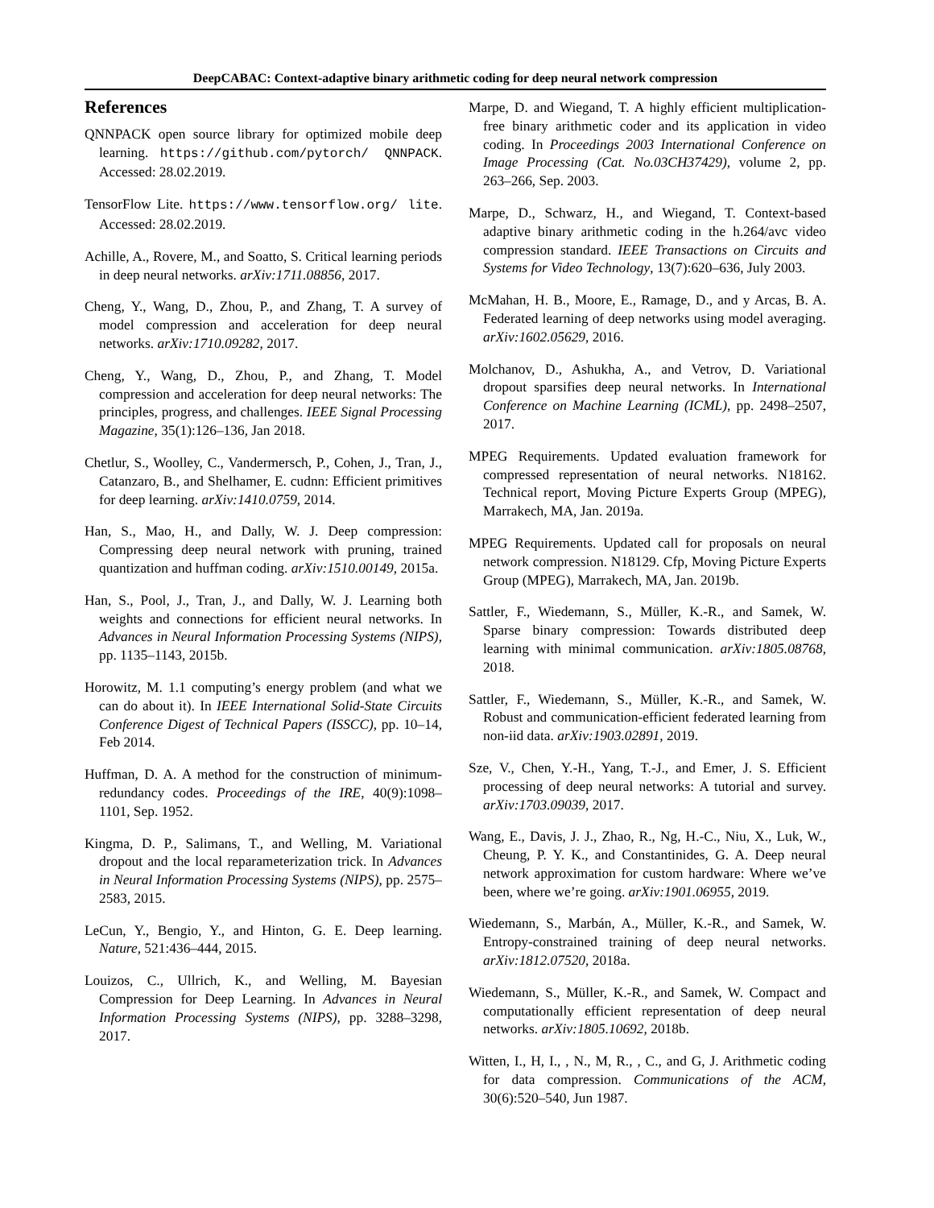DeepCABAC: Context-adaptive binary arithmetic coding for deep neural network compression
References
QNNPACK open source library for optimized mobile deep learning. https://github.com/pytorch/ QNNPACK. Accessed: 28.02.2019.
TensorFlow Lite. https://www.tensorflow.org/ lite. Accessed: 28.02.2019.
Achille, A., Rovere, M., and Soatto, S. Critical learning periods in deep neural networks. arXiv:1711.08856, 2017.
Cheng, Y., Wang, D., Zhou, P., and Zhang, T. A survey of model compression and acceleration for deep neural networks. arXiv:1710.09282, 2017.
Cheng, Y., Wang, D., Zhou, P., and Zhang, T. Model compression and acceleration for deep neural networks: The principles, progress, and challenges. IEEE Signal Processing Magazine, 35(1):126–136, Jan 2018.
Chetlur, S., Woolley, C., Vandermersch, P., Cohen, J., Tran, J., Catanzaro, B., and Shelhamer, E. cudnn: Efficient primitives for deep learning. arXiv:1410.0759, 2014.
Han, S., Mao, H., and Dally, W. J. Deep compression: Compressing deep neural network with pruning, trained quantization and huffman coding. arXiv:1510.00149, 2015a.
Han, S., Pool, J., Tran, J., and Dally, W. J. Learning both weights and connections for efficient neural networks. In Advances in Neural Information Processing Systems (NIPS), pp. 1135–1143, 2015b.
Horowitz, M. 1.1 computing’s energy problem (and what we can do about it). In IEEE International Solid-State Circuits Conference Digest of Technical Papers (ISSCC), pp. 10–14, Feb 2014.
Huffman, D. A. A method for the construction of minimum-redundancy codes. Proceedings of the IRE, 40(9):1098–1101, Sep. 1952.
Kingma, D. P., Salimans, T., and Welling, M. Variational dropout and the local reparameterization trick. In Advances in Neural Information Processing Systems (NIPS), pp. 2575–2583, 2015.
LeCun, Y., Bengio, Y., and Hinton, G. E. Deep learning. Nature, 521:436–444, 2015.
Louizos, C., Ullrich, K., and Welling, M. Bayesian Compression for Deep Learning. In Advances in Neural Information Processing Systems (NIPS), pp. 3288–3298, 2017.
Marpe, D. and Wiegand, T. A highly efficient multiplication-free binary arithmetic coder and its application in video coding. In Proceedings 2003 International Conference on Image Processing (Cat. No.03CH37429), volume 2, pp. 263–266, Sep. 2003.
Marpe, D., Schwarz, H., and Wiegand, T. Context-based adaptive binary arithmetic coding in the h.264/avc video compression standard. IEEE Transactions on Circuits and Systems for Video Technology, 13(7):620–636, July 2003.
McMahan, H. B., Moore, E., Ramage, D., and y Arcas, B. A. Federated learning of deep networks using model averaging. arXiv:1602.05629, 2016.
Molchanov, D., Ashukha, A., and Vetrov, D. Variational dropout sparsifies deep neural networks. In International Conference on Machine Learning (ICML), pp. 2498–2507, 2017.
MPEG Requirements. Updated evaluation framework for compressed representation of neural networks. N18162. Technical report, Moving Picture Experts Group (MPEG), Marrakech, MA, Jan. 2019a.
MPEG Requirements. Updated call for proposals on neural network compression. N18129. Cfp, Moving Picture Experts Group (MPEG), Marrakech, MA, Jan. 2019b.
Sattler, F., Wiedemann, S., Müller, K.-R., and Samek, W. Sparse binary compression: Towards distributed deep learning with minimal communication. arXiv:1805.08768, 2018.
Sattler, F., Wiedemann, S., Müller, K.-R., and Samek, W. Robust and communication-efficient federated learning from non-iid data. arXiv:1903.02891, 2019.
Sze, V., Chen, Y.-H., Yang, T.-J., and Emer, J. S. Efficient processing of deep neural networks: A tutorial and survey. arXiv:1703.09039, 2017.
Wang, E., Davis, J. J., Zhao, R., Ng, H.-C., Niu, X., Luk, W., Cheung, P. Y. K., and Constantinides, G. A. Deep neural network approximation for custom hardware: Where we’ve been, where we’re going. arXiv:1901.06955, 2019.
Wiedemann, S., Marbán, A., Müller, K.-R., and Samek, W. Entropy-constrained training of deep neural networks. arXiv:1812.07520, 2018a.
Wiedemann, S., Müller, K.-R., and Samek, W. Compact and computationally efficient representation of deep neural networks. arXiv:1805.10692, 2018b.
Witten, I., H, I., , N., M, R., , C., and G, J. Arithmetic coding for data compression. Communications of the ACM, 30(6):520–540, Jun 1987.